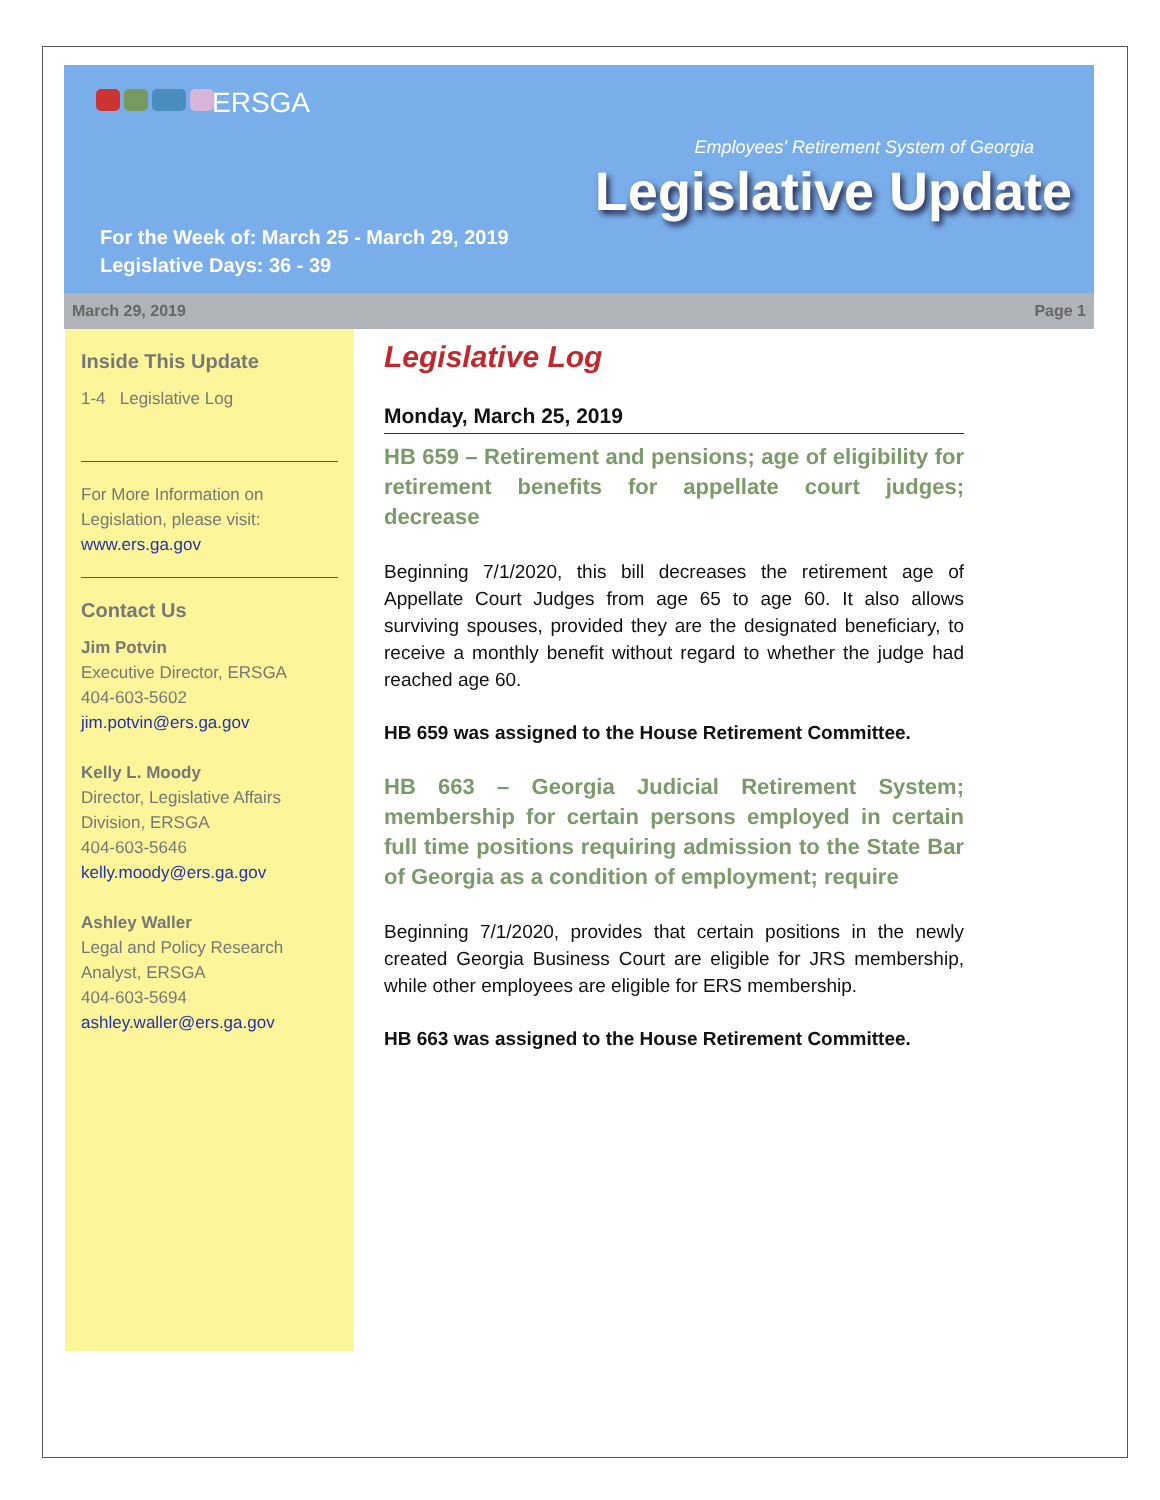ERSGA
Employees' Retirement System of Georgia
Legislative Update
For the Week of: March 25 - March 29, 2019
Legislative Days: 36 - 39
March 29, 2019 Page 1
Inside This Update
1-4 Legislative Log
For More Information on Legislation, please visit:
www.ers.ga.gov
Contact Us
Jim Potvin
Executive Director, ERSGA
404-603-5602
jim.potvin@ers.ga.gov
Kelly L. Moody
Director, Legislative Affairs Division, ERSGA
404-603-5646
kelly.moody@ers.ga.gov
Ashley Waller
Legal and Policy Research Analyst, ERSGA
404-603-5694
ashley.waller@ers.ga.gov
Legislative Log
Monday, March 25, 2019
HB 659 – Retirement and pensions; age of eligibility for retirement benefits for appellate court judges; decrease
Beginning 7/1/2020, this bill decreases the retirement age of Appellate Court Judges from age 65 to age 60. It also allows surviving spouses, provided they are the designated beneficiary, to receive a monthly benefit without regard to whether the judge had reached age 60.
HB 659 was assigned to the House Retirement Committee.
HB 663 – Georgia Judicial Retirement System; membership for certain persons employed in certain full time positions requiring admission to the State Bar of Georgia as a condition of employment; require
Beginning 7/1/2020, provides that certain positions in the newly created Georgia Business Court are eligible for JRS membership, while other employees are eligible for ERS membership.
HB 663 was assigned to the House Retirement Committee.